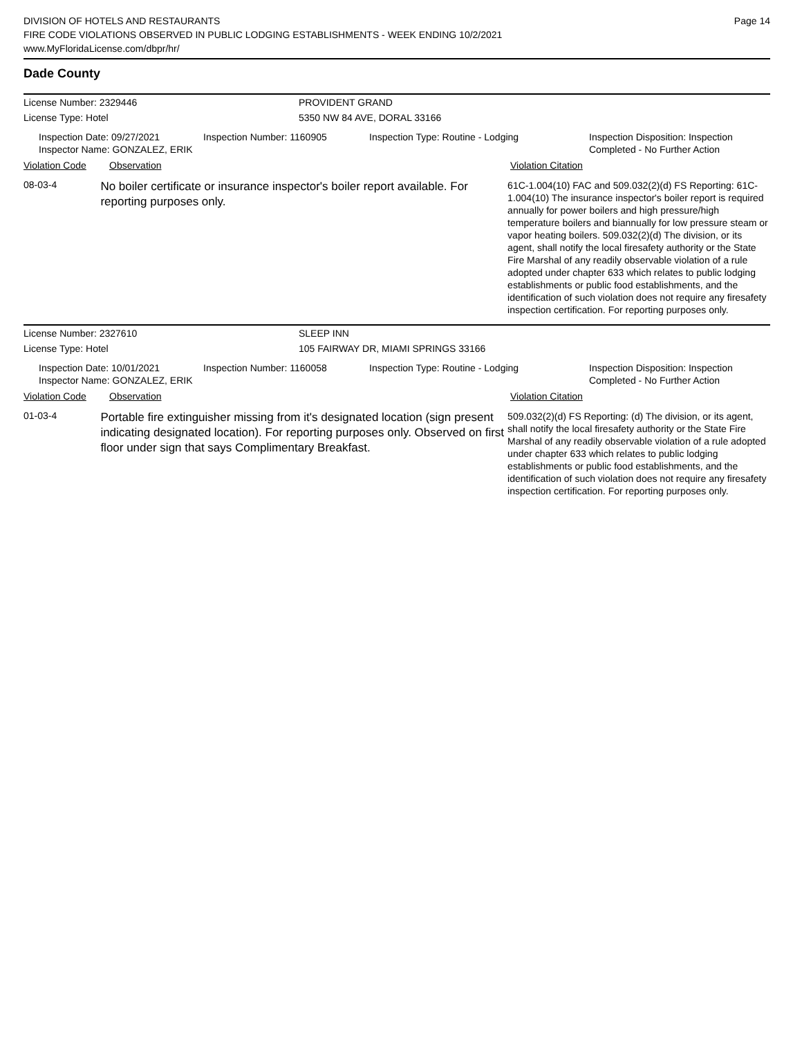DIVISION OF HOTELS AND RESTAURANTS
FIRE CODE VIOLATIONS OBSERVED IN PUBLIC LODGING ESTABLISHMENTS - WEEK ENDING 10/2/2021
www.MyFloridaLicense.com/dbpr/hr/
Page 14
Dade County
License Number: 2329446 PROVIDENT GRAND
License Type: Hotel 5350 NW 84 AVE, DORAL 33166
Inspection Date: 09/27/2021
Inspector Name: GONZALEZ, ERIK
Inspection Number: 1160905 Inspection Type: Routine - Lodging Inspection Disposition: Inspection Completed - No Further Action
Violation Code Observation Violation Citation
08-03-4
No boiler certificate or insurance inspector's boiler report available. For reporting purposes only.
61C-1.004(10) FAC and 509.032(2)(d) FS Reporting: 61C-1.004(10) The insurance inspector's boiler report is required annually for power boilers and high pressure/high temperature boilers and biannually for low pressure steam or vapor heating boilers. 509.032(2)(d) The division, or its agent, shall notify the local firesafety authority or the State Fire Marshal of any readily observable violation of a rule adopted under chapter 633 which relates to public lodging establishments or public food establishments, and the identification of such violation does not require any firesafety inspection certification. For reporting purposes only.
License Number: 2327610 SLEEP INN
License Type: Hotel 105 FAIRWAY DR, MIAMI SPRINGS 33166
Inspection Date: 10/01/2021
Inspector Name: GONZALEZ, ERIK
Inspection Number: 1160058 Inspection Type: Routine - Lodging Inspection Disposition: Inspection Completed - No Further Action
Violation Code Observation Violation Citation
01-03-4
Portable fire extinguisher missing from it's designated location (sign present indicating designated location). For reporting purposes only. Observed on first floor under sign that says Complimentary Breakfast.
509.032(2)(d) FS Reporting: (d) The division, or its agent, shall notify the local firesafety authority or the State Fire Marshal of any readily observable violation of a rule adopted under chapter 633 which relates to public lodging establishments or public food establishments, and the identification of such violation does not require any firesafety inspection certification. For reporting purposes only.